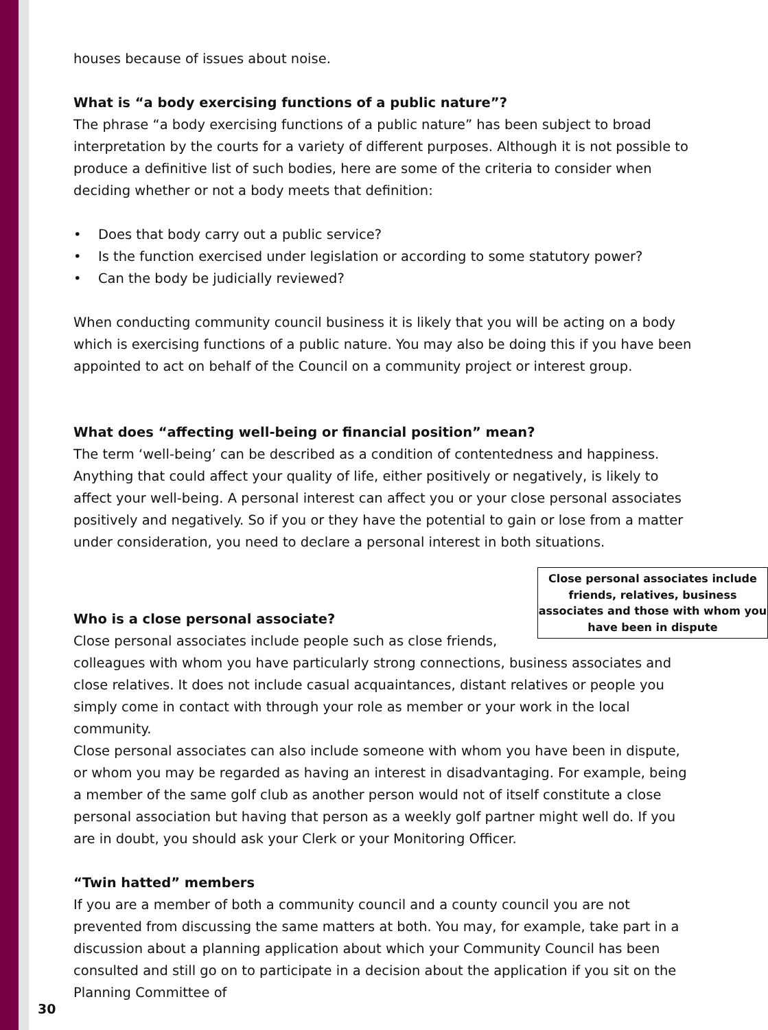houses because of issues about noise.
What is “a body exercising functions of a public nature”?
The phrase “a body exercising functions of a public nature” has been subject to broad interpretation by the courts for a variety of different purposes. Although it is not possible to produce a definitive list of such bodies, here are some of the criteria to consider when deciding whether or not a body meets that definition:
• Does that body carry out a public service?
• Is the function exercised under legislation or according to some statutory power?
• Can the body be judicially reviewed?
When conducting community council business it is likely that you will be acting on a body which is exercising functions of a public nature. You may also be doing this if you have been appointed to act on behalf of the Council on a community project or interest group.
What does “affecting well-being or financial position” mean?
The term ‘well-being’ can be described as a condition of contentedness and happiness. Anything that could affect your quality of life, either positively or negatively, is likely to affect your well-being. A personal interest can affect you or your close personal associates positively and negatively. So if you or they have the potential to gain or lose from a matter under consideration, you need to declare a personal interest in both situations.
Close personal associates include friends, relatives, business associates and those with whom you have been in dispute
Who is a close personal associate?
Close personal associates include people such as close friends, colleagues with whom you have particularly strong connections, business associates and close relatives. It does not include casual acquaintances, distant relatives or people you simply come in contact with through your role as member or your work in the local community.
Close personal associates can also include someone with whom you have been in dispute, or whom you may be regarded as having an interest in disadvantaging. For example, being a member of the same golf club as another person would not of itself constitute a close personal association but having that person as a weekly golf partner might well do. If you are in doubt, you should ask your Clerk or your Monitoring Officer.
“Twin hatted” members
If you are a member of both a community council and a county council you are not prevented from discussing the same matters at both. You may, for example, take part in a discussion about a planning application about which your Community Council has been consulted and still go on to participate in a decision about the application if you sit on the Planning Committee of
30